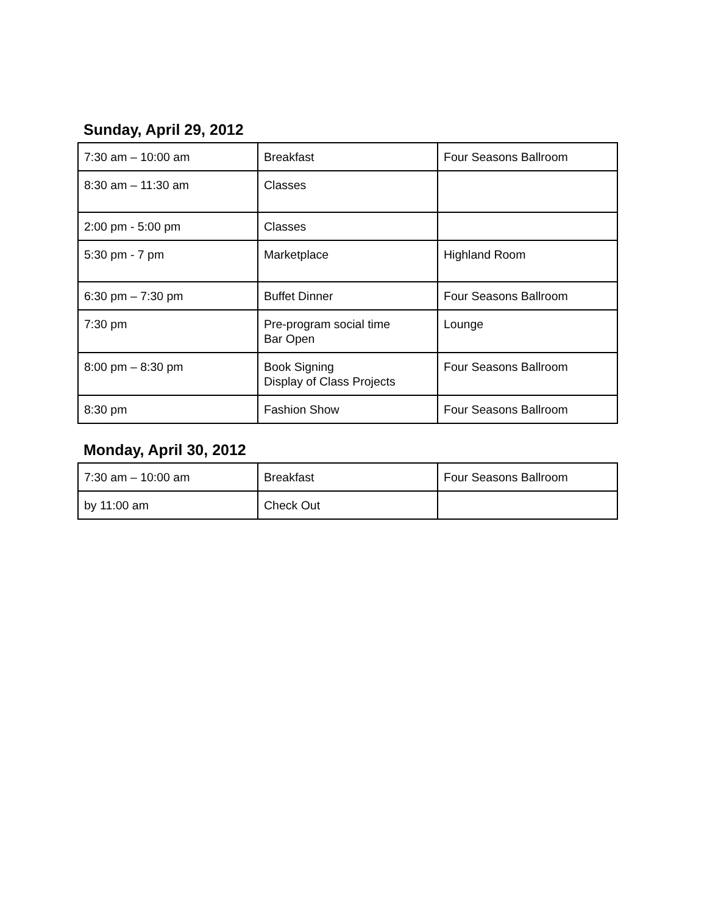Sunday, April 29, 2012
| 7:30 am – 10:00 am | Breakfast | Four Seasons Ballroom |
| 8:30 am – 11:30 am | Classes | |
| 2:00 pm - 5:00 pm | Classes | |
| 5:30 pm - 7 pm | Marketplace | Highland Room |
| 6:30 pm – 7:30 pm | Buffet Dinner | Four Seasons Ballroom |
| 7:30 pm | Pre-program social time Bar Open | Lounge |
| 8:00 pm – 8:30 pm | Book Signing Display of Class Projects | Four Seasons Ballroom |
| 8:30 pm | Fashion Show | Four Seasons Ballroom |
Monday, April 30, 2012
| 7:30 am – 10:00 am | Breakfast | Four Seasons Ballroom |
| by 11:00 am | Check Out | |